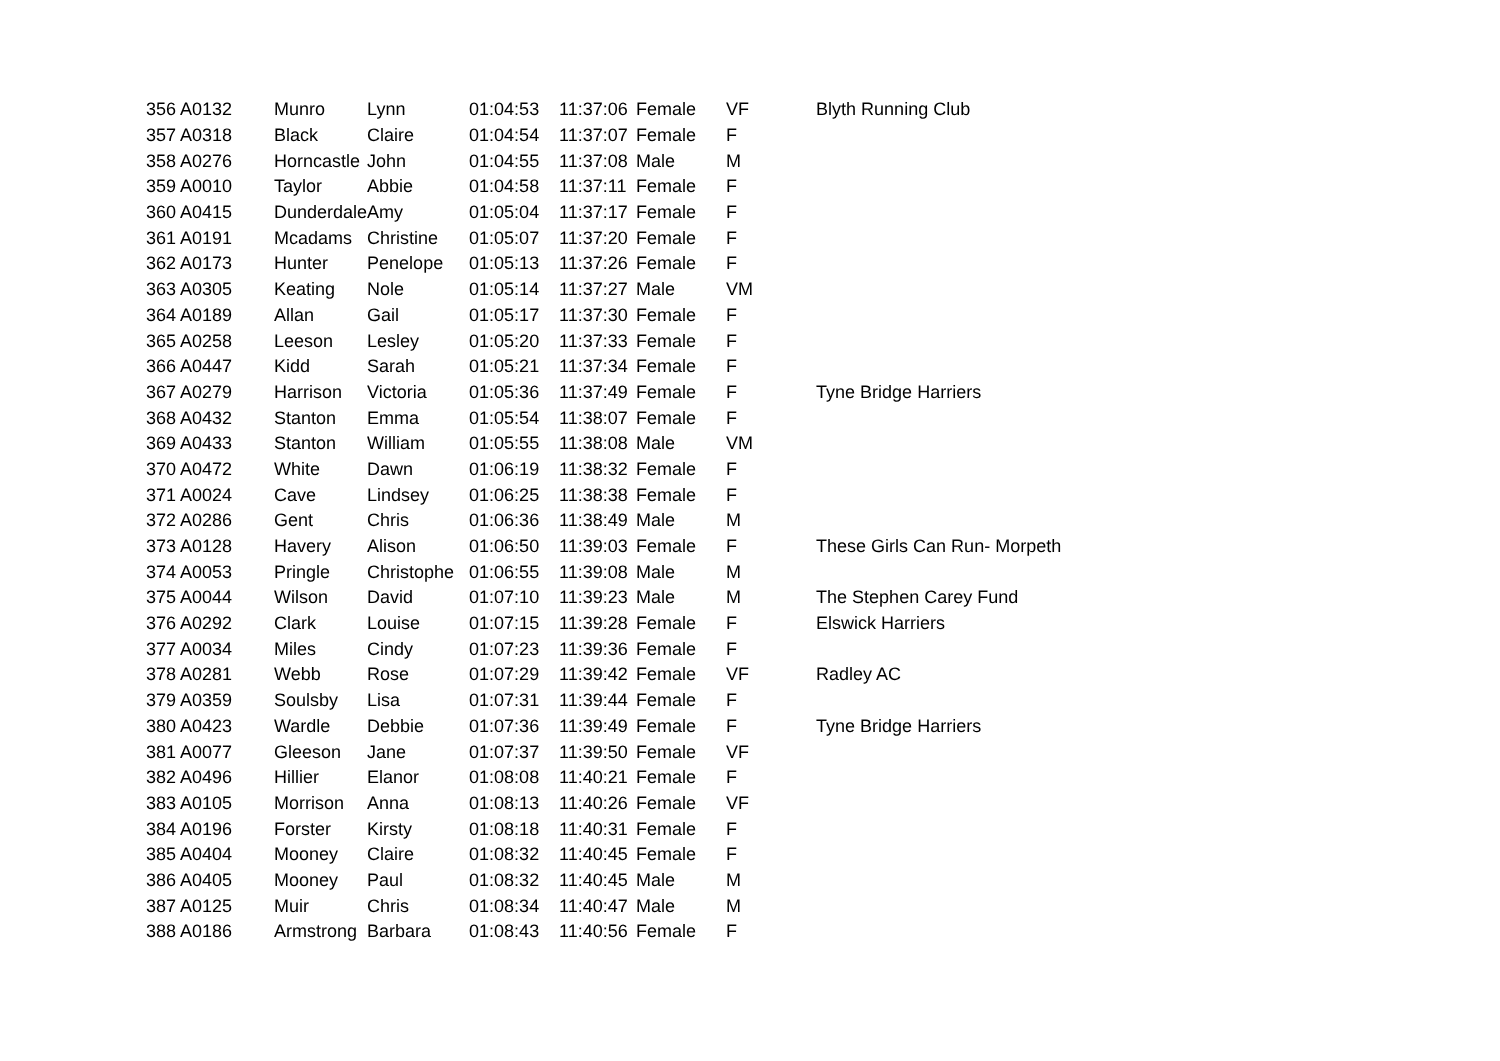| 356 | A0132 | Munro | Lynn | 01:04:53 | 11:37:06 | Female | VF | Blyth Running Club |
| 357 | A0318 | Black | Claire | 01:04:54 | 11:37:07 | Female | F | |
| 358 | A0276 | Horncastle | John | 01:04:55 | 11:37:08 | Male | M | |
| 359 | A0010 | Taylor | Abbie | 01:04:58 | 11:37:11 | Female | F | |
| 360 | A0415 | Dunderdale | Amy | 01:05:04 | 11:37:17 | Female | F | |
| 361 | A0191 | Mcadams | Christine | 01:05:07 | 11:37:20 | Female | F | |
| 362 | A0173 | Hunter | Penelope | 01:05:13 | 11:37:26 | Female | F | |
| 363 | A0305 | Keating | Nole | 01:05:14 | 11:37:27 | Male | VM | |
| 364 | A0189 | Allan | Gail | 01:05:17 | 11:37:30 | Female | F | |
| 365 | A0258 | Leeson | Lesley | 01:05:20 | 11:37:33 | Female | F | |
| 366 | A0447 | Kidd | Sarah | 01:05:21 | 11:37:34 | Female | F | |
| 367 | A0279 | Harrison | Victoria | 01:05:36 | 11:37:49 | Female | F | Tyne Bridge Harriers |
| 368 | A0432 | Stanton | Emma | 01:05:54 | 11:38:07 | Female | F | |
| 369 | A0433 | Stanton | William | 01:05:55 | 11:38:08 | Male | VM | |
| 370 | A0472 | White | Dawn | 01:06:19 | 11:38:32 | Female | F | |
| 371 | A0024 | Cave | Lindsey | 01:06:25 | 11:38:38 | Female | F | |
| 372 | A0286 | Gent | Chris | 01:06:36 | 11:38:49 | Male | M | |
| 373 | A0128 | Havery | Alison | 01:06:50 | 11:39:03 | Female | F | These Girls Can Run- Morpeth |
| 374 | A0053 | Pringle | Christophe | 01:06:55 | 11:39:08 | Male | M | |
| 375 | A0044 | Wilson | David | 01:07:10 | 11:39:23 | Male | M | The Stephen Carey Fund |
| 376 | A0292 | Clark | Louise | 01:07:15 | 11:39:28 | Female | F | Elswick Harriers |
| 377 | A0034 | Miles | Cindy | 01:07:23 | 11:39:36 | Female | F | |
| 378 | A0281 | Webb | Rose | 01:07:29 | 11:39:42 | Female | VF | Radley AC |
| 379 | A0359 | Soulsby | Lisa | 01:07:31 | 11:39:44 | Female | F | |
| 380 | A0423 | Wardle | Debbie | 01:07:36 | 11:39:49 | Female | F | Tyne Bridge Harriers |
| 381 | A0077 | Gleeson | Jane | 01:07:37 | 11:39:50 | Female | VF | |
| 382 | A0496 | Hillier | Elanor | 01:08:08 | 11:40:21 | Female | F | |
| 383 | A0105 | Morrison | Anna | 01:08:13 | 11:40:26 | Female | VF | |
| 384 | A0196 | Forster | Kirsty | 01:08:18 | 11:40:31 | Female | F | |
| 385 | A0404 | Mooney | Claire | 01:08:32 | 11:40:45 | Female | F | |
| 386 | A0405 | Mooney | Paul | 01:08:32 | 11:40:45 | Male | M | |
| 387 | A0125 | Muir | Chris | 01:08:34 | 11:40:47 | Male | M | |
| 388 | A0186 | Armstrong | Barbara | 01:08:43 | 11:40:56 | Female | F | |